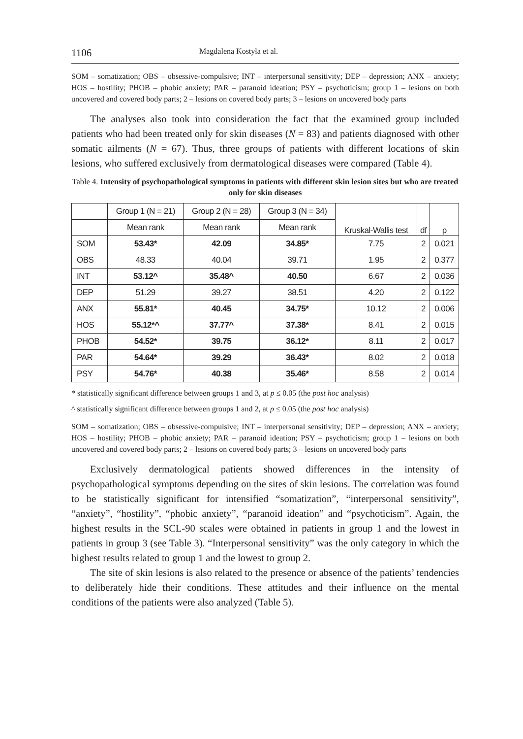1106 Magdalena Kostyła et al.
SOM – somatization; OBS – obsessive-compulsive; INT – interpersonal sensitivity; DEP – depression; ANX – anxiety; HOS – hostility; PHOB – phobic anxiety; PAR – paranoid ideation; PSY – psychoticism; group 1 – lesions on both uncovered and covered body parts; 2 – lesions on covered body parts; 3 – lesions on uncovered body parts
The analyses also took into consideration the fact that the examined group included patients who had been treated only for skin diseases (N = 83) and patients diagnosed with other somatic ailments (N = 67). Thus, three groups of patients with different locations of skin lesions, who suffered exclusively from dermatological diseases were compared (Table 4).
Table 4. Intensity of psychopathological symptoms in patients with different skin lesion sites but who are treated only for skin diseases
| | Group 1 (N = 21) | Group 2 (N = 28) | Group 3 (N = 34) | Kruskal-Wallis test | df | p |
| | Mean rank | Mean rank | Mean rank | | | |
| SOM | 53.43* | 42.09 | 34.85* | 7.75 | 2 | 0.021 |
| OBS | 48.33 | 40.04 | 39.71 | 1.95 | 2 | 0.377 |
| INT | 53.12^ | 35.48^ | 40.50 | 6.67 | 2 | 0.036 |
| DEP | 51.29 | 39.27 | 38.51 | 4.20 | 2 | 0.122 |
| ANX | 55.81* | 40.45 | 34.75* | 10.12 | 2 | 0.006 |
| HOS | 55.12*^ | 37.77^ | 37.38* | 8.41 | 2 | 0.015 |
| PHOB | 54.52* | 39.75 | 36.12* | 8.11 | 2 | 0.017 |
| PAR | 54.64* | 39.29 | 36.43* | 8.02 | 2 | 0.018 |
| PSY | 54.76* | 40.38 | 35.46* | 8.58 | 2 | 0.014 |
* statistically significant difference between groups 1 and 3, at p ≤ 0.05 (the post hoc analysis)
^ statistically significant difference between groups 1 and 2, at p ≤ 0.05 (the post hoc analysis)
SOM – somatization; OBS – obsessive-compulsive; INT – interpersonal sensitivity; DEP – depression; ANX – anxiety; HOS – hostility; PHOB – phobic anxiety; PAR – paranoid ideation; PSY – psychoticism; group 1 – lesions on both uncovered and covered body parts; 2 – lesions on covered body parts; 3 – lesions on uncovered body parts
Exclusively dermatological patients showed differences in the intensity of psychopathological symptoms depending on the sites of skin lesions. The correlation was found to be statistically significant for intensified “somatization”, “interpersonal sensitivity”, “anxiety”, “hostility”, “phobic anxiety”, “paranoid ideation” and “psychoticism”. Again, the highest results in the SCL-90 scales were obtained in patients in group 1 and the lowest in patients in group 3 (see Table 3). “Interpersonal sensitivity” was the only category in which the highest results related to group 1 and the lowest to group 2.
The site of skin lesions is also related to the presence or absence of the patients’ tendencies to deliberately hide their conditions. These attitudes and their influence on the mental conditions of the patients were also analyzed (Table 5).